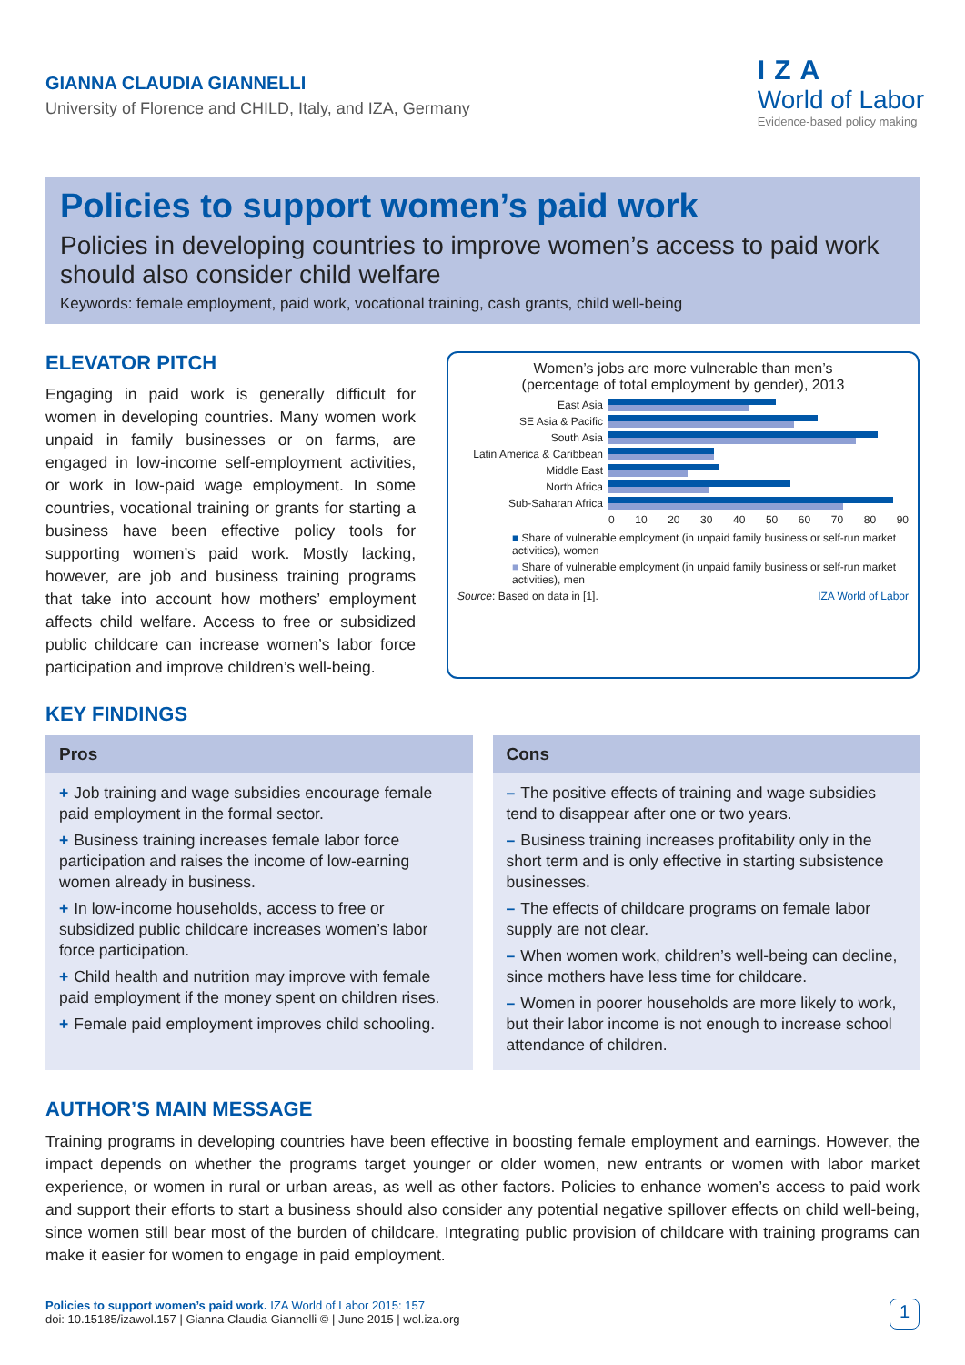GIANNA CLAUDIA GIANNELLI
University of Florence and CHILD, Italy, and IZA, Germany
IZA
World of Labor
Evidence-based policy making
Policies to support women’s paid work
Policies in developing countries to improve women’s access to paid work should also consider child welfare
Keywords: female employment, paid work, vocational training, cash grants, child well-being
ELEVATOR PITCH
Engaging in paid work is generally difficult for women in developing countries. Many women work unpaid in family businesses or on farms, are engaged in low-income self-employment activities, or work in low-paid wage employment. In some countries, vocational training or grants for starting a business have been effective policy tools for supporting women’s paid work. Mostly lacking, however, are job and business training programs that take into account how mothers’ employment affects child welfare. Access to free or subsidized public childcare can increase women’s labor force participation and improve children’s well-being.
Women’s jobs are more vulnerable than men’s
(percentage of total employment by gender), 2013
East Asia
SE Asia & Pacific
South Asia
Latin America & Caribbean
Middle East
North Africa
Sub-Saharan Africa
0 10 20 30 40 50 60 70 80 90
■ Share of vulnerable employment (in unpaid family business or self-run market activities), women
■ Share of vulnerable employment (in unpaid family business or self-run market activities), men
Source: Based on data in [1]. IZA World of Labor
KEY FINDINGS
Pros
+ Job training and wage subsidies encourage female paid employment in the formal sector.
+ Business training increases female labor force participation and raises the income of low-earning women already in business.
+ In low-income households, access to free or subsidized public childcare increases women’s labor force participation.
+ Child health and nutrition may improve with female paid employment if the money spent on children rises.
+ Female paid employment improves child schooling.
Cons
– The positive effects of training and wage subsidies tend to disappear after one or two years.
– Business training increases profitability only in the short term and is only effective in starting subsistence businesses.
– The effects of childcare programs on female labor supply are not clear.
– When women work, children’s well-being can decline, since mothers have less time for childcare.
– Women in poorer households are more likely to work, but their labor income is not enough to increase school attendance of children.
AUTHOR’S MAIN MESSAGE
Training programs in developing countries have been effective in boosting female employment and earnings. However, the impact depends on whether the programs target younger or older women, new entrants or women with labor market experience, or women in rural or urban areas, as well as other factors. Policies to enhance women’s access to paid work and support their efforts to start a business should also consider any potential negative spillover effects on child well-being, since women still bear most of the burden of childcare. Integrating public provision of childcare with training programs can make it easier for women to engage in paid employment.
Policies to support women’s paid work. IZA World of Labor 2015: 157
doi: 10.15185/izawol.157 | Gianna Claudia Giannelli © | June 2015 | wol.iza.org
1